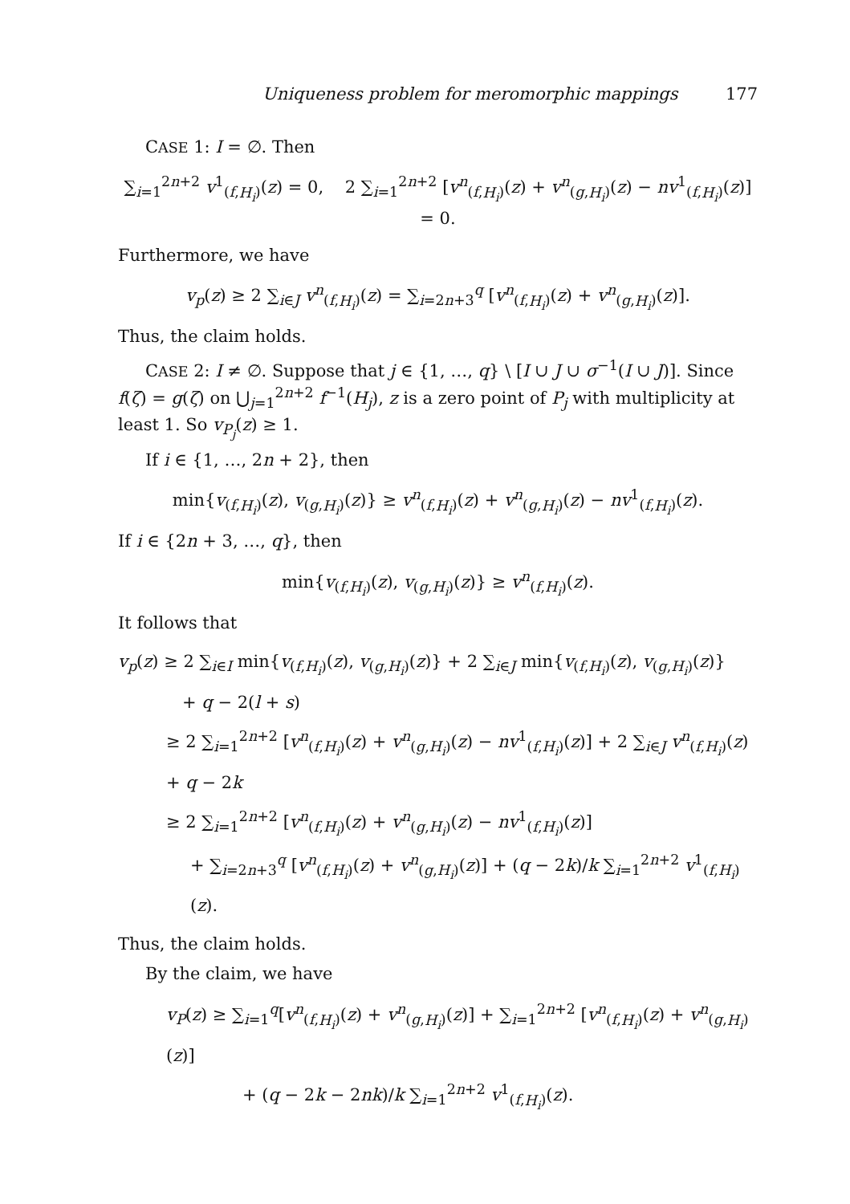Uniqueness problem for meromorphic mappings 177
CASE 1: I = ∅. Then
∑<sub>i=1</sub><sup>2n+2</sup> v<sup>1</sup><sub>(f,H<sub>i</sub>)</sub>(z) = 0, 2 ∑<sub>i=1</sub><sup>2n+2</sup> [v<sup>n</sup><sub>(f,H<sub>i</sub>)</sub>(z) + v<sup>n</sup><sub>(g,H<sub>i</sub>)</sub>(z) − nv<sup>1</sup><sub>(f,H<sub>i</sub>)</sub>(z)] = 0.
Furthermore, we have
v<sub>p</sub>(z) ≥ 2 ∑<sub>i∈J</sub> v<sup>n</sup><sub>(f,H<sub>i</sub>)</sub>(z) = ∑<sub>i=2n+3</sub><sup>q</sup> [v<sup>n</sup><sub>(f,H<sub>i</sub>)</sub>(z) + v<sup>n</sup><sub>(g,H<sub>i</sub>)</sub>(z)].
Thus, the claim holds.
CASE 2: I ≠ ∅. Suppose that j ∈ {1, …, q} \ [I ∪ J ∪ σ<sup>−1</sup>(I ∪ J)]. Since f(ζ) = g(ζ) on ⋃<sub>j=1</sub><sup>2n+2</sup> f<sup>−1</sup>(H<sub>j</sub>), z is a zero point of P<sub>j</sub> with multiplicity at least 1. So v<sub>P<sub>j</sub></sub>(z) ≥ 1.
If i ∈ {1, …, 2n + 2}, then
min{v<sub>(f,H<sub>i</sub>)</sub>(z), v<sub>(g,H<sub>i</sub>)</sub>(z)} ≥ v<sup>n</sup><sub>(f,H<sub>i</sub>)</sub>(z) + v<sup>n</sup><sub>(g,H<sub>i</sub>)</sub>(z) − nv<sup>1</sup><sub>(f,H<sub>i</sub>)</sub>(z).
If i ∈ {2n + 3, …, q}, then
min{v<sub>(f,H<sub>i</sub>)</sub>(z), v<sub>(g,H<sub>i</sub>)</sub>(z)} ≥ v<sup>n</sup><sub>(f,H<sub>i</sub>)</sub>(z).
It follows that
v<sub>p</sub>(z) ≥ 2 ∑<sub>i∈I</sub> min{v<sub>(f,H<sub>i</sub>)</sub>(z), v<sub>(g,H<sub>i</sub>)</sub>(z)} + 2 ∑<sub>i∈J</sub> min{v<sub>(f,H<sub>i</sub>)</sub>(z), v<sub>(g,H<sub>i</sub>)</sub>(z)}
+ q − 2(l + s)
≥ 2 ∑<sub>i=1</sub><sup>2n+2</sup> [v<sup>n</sup><sub>(f,H<sub>i</sub>)</sub>(z) + v<sup>n</sup><sub>(g,H<sub>i</sub>)</sub>(z) − nv<sup>1</sup><sub>(f,H<sub>i</sub>)</sub>(z)] + 2 ∑<sub>i∈J</sub> v<sup>n</sup><sub>(f,H<sub>i</sub>)</sub>(z) + q − 2k
≥ 2 ∑<sub>i=1</sub><sup>2n+2</sup> [v<sup>n</sup><sub>(f,H<sub>i</sub>)</sub>(z) + v<sup>n</sup><sub>(g,H<sub>i</sub>)</sub>(z) − nv<sup>1</sup><sub>(f,H<sub>i</sub>)</sub>(z)]
+ ∑<sub>i=2n+3</sub><sup>q</sup> [v<sup>n</sup><sub>(f,H<sub>i</sub>)</sub>(z) + v<sup>n</sup><sub>(g,H<sub>i</sub>)</sub>(z)] + (q − 2k)/k ∑<sub>i=1</sub><sup>2n+2</sup> v<sup>1</sup><sub>(f,H<sub>i</sub>)</sub>(z).
Thus, the claim holds.
By the claim, we have
v<sub>P</sub>(z) ≥ ∑<sub>i=1</sub><sup>q</sup>[v<sup>n</sup><sub>(f,H<sub>i</sub>)</sub>(z) + v<sup>n</sup><sub>(g,H<sub>i</sub>)</sub>(z)] + ∑<sub>i=1</sub><sup>2n+2</sup> [v<sup>n</sup><sub>(f,H<sub>i</sub>)</sub>(z) + v<sup>n</sup><sub>(g,H<sub>i</sub>)</sub>(z)]
+ (q − 2k − 2nk)/k ∑<sub>i=1</sub><sup>2n+2</sup> v<sup>1</sup><sub>(f,H<sub>i</sub>)</sub>(z).